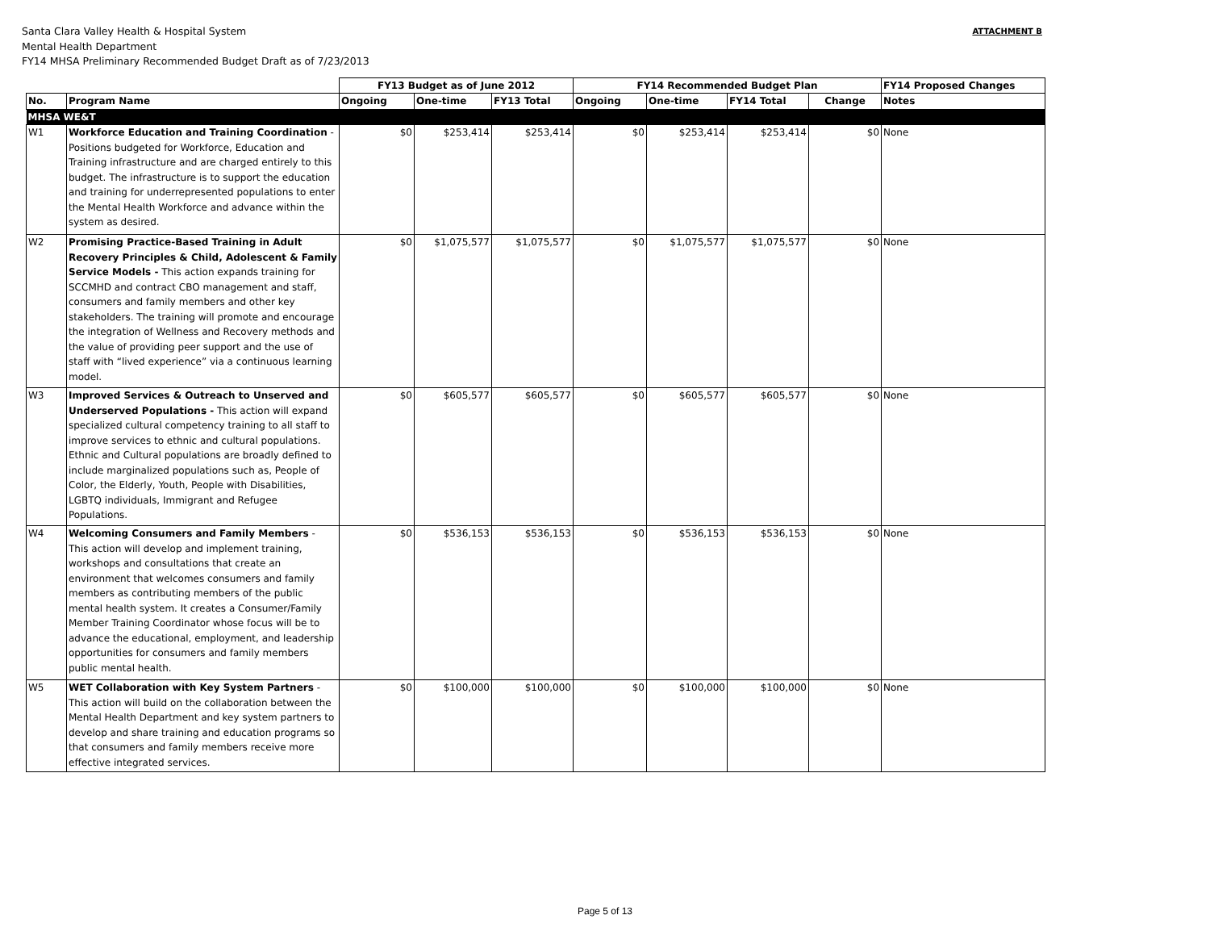Santa Clara Valley Health & Hospital System
Mental Health Department
FY14 MHSA Preliminary Recommended Budget Draft as of 7/23/2013
ATTACHMENT B
| | | FY13 Budget as of June 2012 | | | FY14 Recommended Budget Plan | | | | FY14 Proposed Changes |
| --- | --- | --- | --- | --- | --- | --- | --- | --- | --- |
| No. | Program Name | Ongoing | One-time | FY13 Total | Ongoing | One-time | FY14 Total | Change | Notes |
| MHSA WE&T | | | | | | | | | |
| W1 | Workforce Education and Training Coordination - Positions budgeted for Workforce, Education and Training infrastructure and are charged entirely to this budget. The infrastructure is to support the education and training for underrepresented populations to enter the Mental Health Workforce and advance within the system as desired. | $0 | $253,414 | $253,414 | $0 | $253,414 | $253,414 | $0 | None |
| W2 | Promising Practice-Based Training in Adult Recovery Principles & Child, Adolescent & Family Service Models - This action expands training for SCCMHD and contract CBO management and staff, consumers and family members and other key stakeholders. The training will promote and encourage the integration of Wellness and Recovery methods and the value of providing peer support and the use of staff with “lived experience” via a continuous learning model. | $0 | $1,075,577 | $1,075,577 | $0 | $1,075,577 | $1,075,577 | $0 | None |
| W3 | Improved Services & Outreach to Unserved and Underserved Populations - This action will expand specialized cultural competency training to all staff to improve services to ethnic and cultural populations. Ethnic and Cultural populations are broadly defined to include marginalized populations such as, People of Color, the Elderly, Youth, People with Disabilities, LGBTQ individuals, Immigrant and Refugee Populations. | $0 | $605,577 | $605,577 | $0 | $605,577 | $605,577 | $0 | None |
| W4 | Welcoming Consumers and Family Members - This action will develop and implement training, workshops and consultations that create an environment that welcomes consumers and family members as contributing members of the public mental health system. It creates a Consumer/Family Member Training Coordinator whose focus will be to advance the educational, employment, and leadership opportunities for consumers and family members public mental health. | $0 | $536,153 | $536,153 | $0 | $536,153 | $536,153 | $0 | None |
| W5 | WET Collaboration with Key System Partners - This action will build on the collaboration between the Mental Health Department and key system partners to develop and share training and education programs so that consumers and family members receive more effective integrated services. | $0 | $100,000 | $100,000 | $0 | $100,000 | $100,000 | $0 | None |
Page 5 of 13